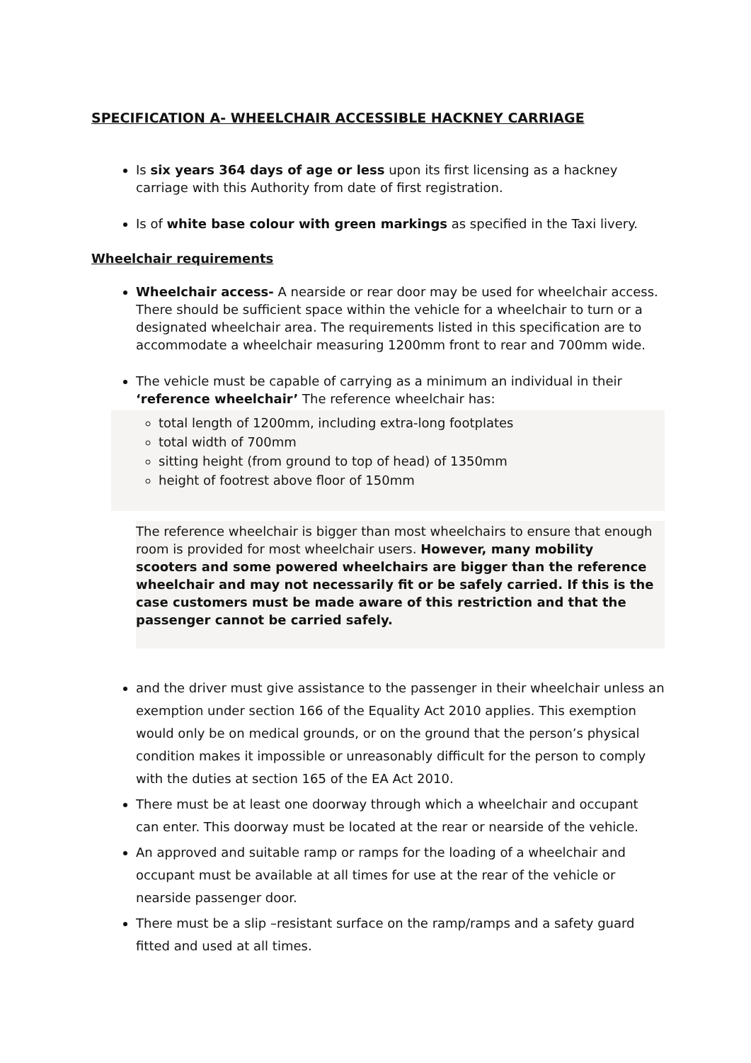SPECIFICATION A- WHEELCHAIR ACCESSIBLE HACKNEY CARRIAGE
Is six years 364 days of age or less upon its first licensing as a hackney carriage with this Authority from date of first registration.
Is of white base colour with green markings as specified in the Taxi livery.
Wheelchair requirements
Wheelchair access- A nearside or rear door may be used for wheelchair access. There should be sufficient space within the vehicle for a wheelchair to turn or a designated wheelchair area. The requirements listed in this specification are to accommodate a wheelchair measuring 1200mm front to rear and 700mm wide.
The vehicle must be capable of carrying as a minimum an individual in their ‘reference wheelchair’ The reference wheelchair has:
total length of 1200mm, including extra-long footplates
total width of 700mm
sitting height (from ground to top of head) of 1350mm
height of footrest above floor of 150mm
The reference wheelchair is bigger than most wheelchairs to ensure that enough room is provided for most wheelchair users. However, many mobility scooters and some powered wheelchairs are bigger than the reference wheelchair and may not necessarily fit or be safely carried. If this is the case customers must be made aware of this restriction and that the passenger cannot be carried safely.
and the driver must give assistance to the passenger in their wheelchair unless an exemption under section 166 of the Equality Act 2010 applies. This exemption would only be on medical grounds, or on the ground that the person’s physical condition makes it impossible or unreasonably difficult for the person to comply with the duties at section 165 of the EA Act 2010.
There must be at least one doorway through which a wheelchair and occupant can enter. This doorway must be located at the rear or nearside of the vehicle.
An approved and suitable ramp or ramps for the loading of a wheelchair and occupant must be available at all times for use at the rear of the vehicle or nearside passenger door.
There must be a slip –resistant surface on the ramp/ramps and a safety guard fitted and used at all times.